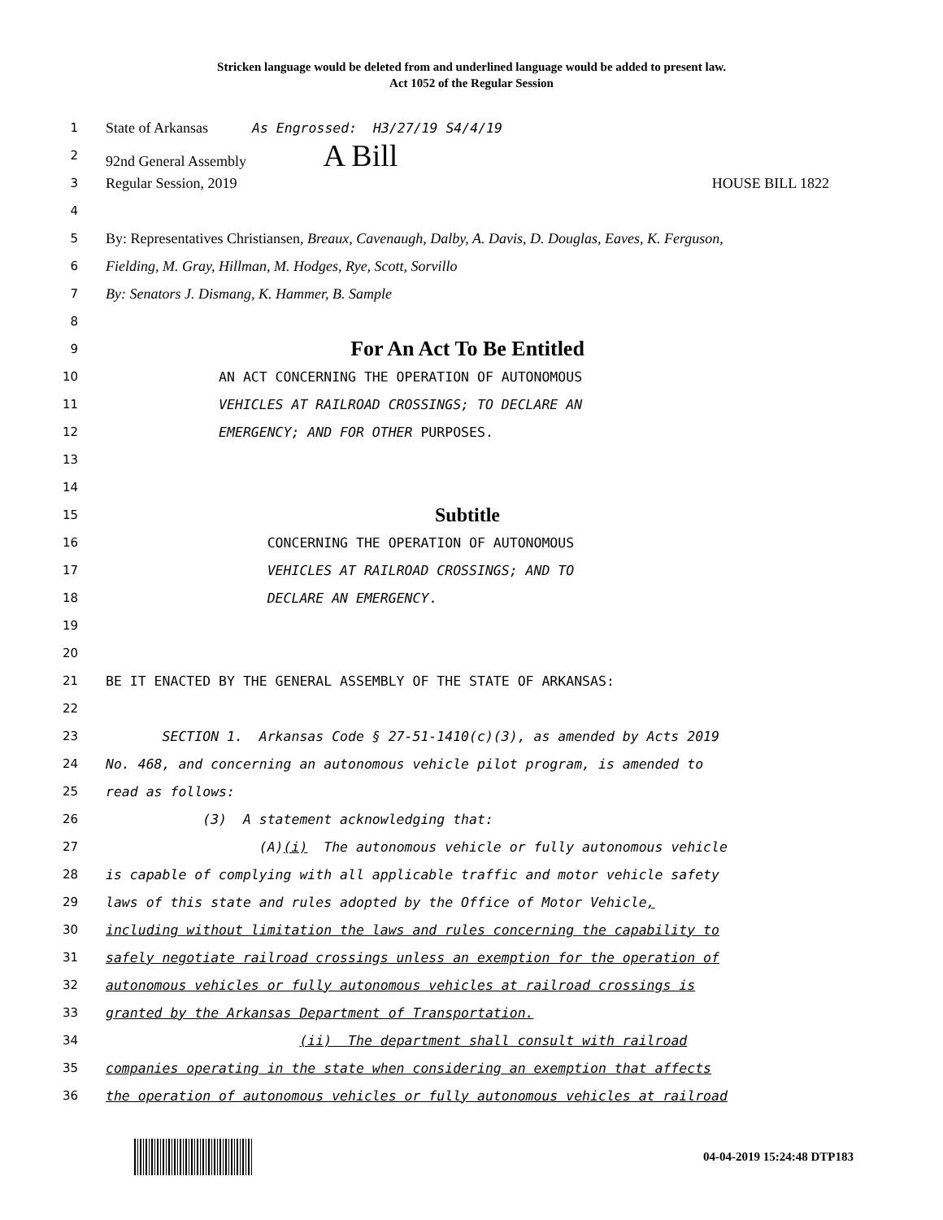Stricken language would be deleted from and underlined language would be added to present law.
Act 1052 of the Regular Session
1
State of Arkansas As Engrossed: H3/27/19 S4/4/19
2
92nd General Assembly A Bill
3
Regular Session, 2019 HOUSE BILL 1822
4
5
By: Representatives Christiansen, Breaux, Cavenaugh, Dalby, A. Davis, D. Douglas, Eaves, K. Ferguson,
6
Fielding, M. Gray, Hillman, M. Hodges, Rye, Scott, Sorvillo
7
By: Senators J. Dismang, K. Hammer, B. Sample
8
9
For An Act To Be Entitled
10
AN ACT CONCERNING THE OPERATION OF AUTONOMOUS
11
VEHICLES AT RAILROAD CROSSINGS; TO DECLARE AN
12
EMERGENCY; AND FOR OTHER PURPOSES.
13
14
15
Subtitle
16
CONCERNING THE OPERATION OF AUTONOMOUS
17
VEHICLES AT RAILROAD CROSSINGS; AND TO
18
DECLARE AN EMERGENCY.
19
20
21
BE IT ENACTED BY THE GENERAL ASSEMBLY OF THE STATE OF ARKANSAS:
22
23
SECTION 1. Arkansas Code § 27-51-1410(c)(3), as amended by Acts 2019
24
No. 468, and concerning an autonomous vehicle pilot program, is amended to
25
read as follows:
26
(3) A statement acknowledging that:
27
(A)(i) The autonomous vehicle or fully autonomous vehicle
28
is capable of complying with all applicable traffic and motor vehicle safety
29
laws of this state and rules adopted by the Office of Motor Vehicle,
30
including without limitation the laws and rules concerning the capability to
31
safely negotiate railroad crossings unless an exemption for the operation of
32
autonomous vehicles or fully autonomous vehicles at railroad crossings is
33
granted by the Arkansas Department of Transportation.
34
(ii) The department shall consult with railroad
35
companies operating in the state when considering an exemption that affects
36
the operation of autonomous vehicles or fully autonomous vehicles at railroad
04-04-2019 15:24:48 DTP183